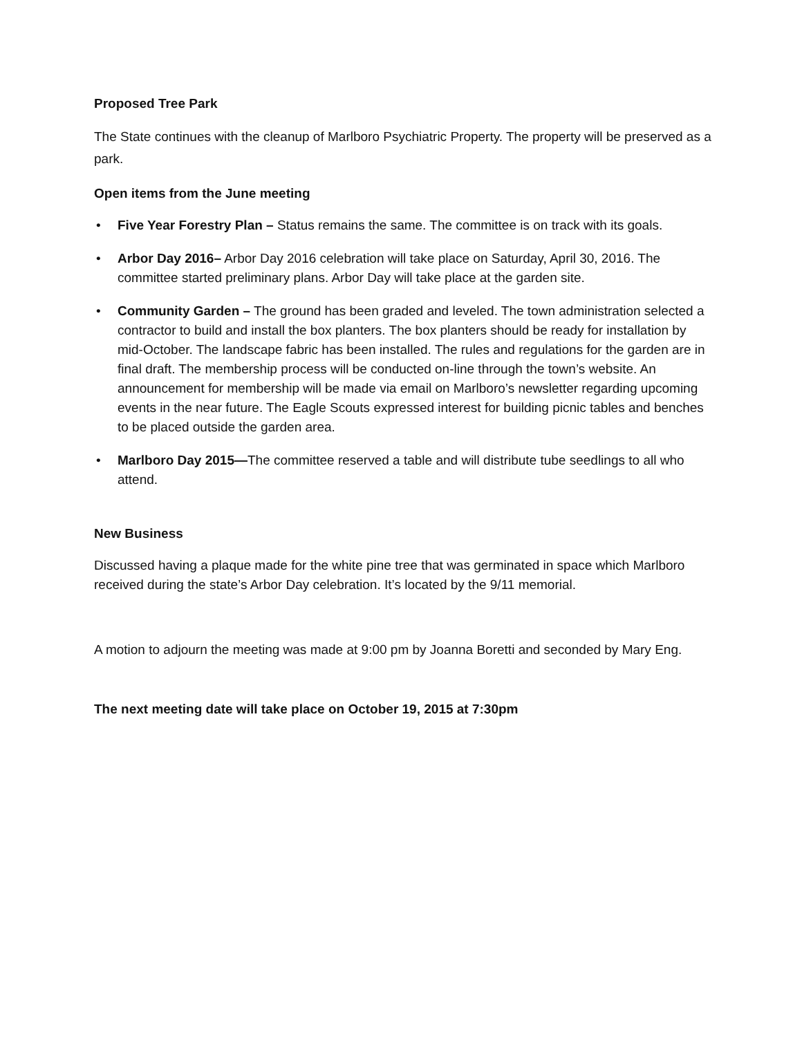Proposed Tree Park
The State continues with the cleanup of Marlboro Psychiatric Property. The property will be preserved as a park.
Open items from the June meeting
• Five Year Forestry Plan – Status remains the same. The committee is on track with its goals.
• Arbor Day 2016– Arbor Day 2016 celebration will take place on Saturday, April 30, 2016. The committee started preliminary plans. Arbor Day will take place at the garden site.
• Community Garden – The ground has been graded and leveled. The town administration selected a contractor to build and install the box planters. The box planters should be ready for installation by mid-October. The landscape fabric has been installed. The rules and regulations for the garden are in final draft. The membership process will be conducted on-line through the town’s website. An announcement for membership will be made via email on Marlboro’s newsletter regarding upcoming events in the near future. The Eagle Scouts expressed interest for building picnic tables and benches to be placed outside the garden area.
• Marlboro Day 2015—The committee reserved a table and will distribute tube seedlings to all who attend.
New Business
Discussed having a plaque made for the white pine tree that was germinated in space which Marlboro received during the state’s Arbor Day celebration. It’s located by the 9/11 memorial.
A motion to adjourn the meeting was made at 9:00 pm by Joanna Boretti and seconded by Mary Eng.
The next meeting date will take place on October 19, 2015 at 7:30pm